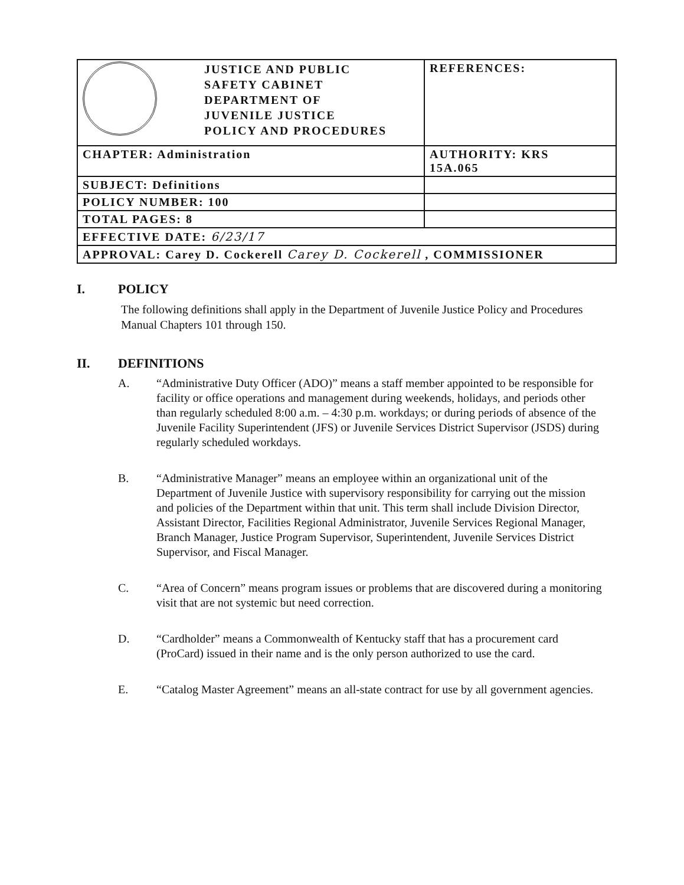| JUSTICE AND PUBLIC SAFETY CABINET DEPARTMENT OF JUVENILE JUSTICE POLICY AND PROCEDURES | REFERENCES: |
| CHAPTER: Administration | AUTHORITY: KRS 15A.065 |
| SUBJECT: Definitions | |
| POLICY NUMBER: 100 | |
| TOTAL PAGES: 8 | |
| EFFECTIVE DATE: 6/23/17 | |
| APPROVAL: Carey D. Cockerell Carey D. Cockerell , COMMISSIONER | |
I. POLICY
The following definitions shall apply in the Department of Juvenile Justice Policy and Procedures Manual Chapters 101 through 150.
II. DEFINITIONS
A. “Administrative Duty Officer (ADO)” means a staff member appointed to be responsible for facility or office operations and management during weekends, holidays, and periods other than regularly scheduled 8:00 a.m. – 4:30 p.m. workdays; or during periods of absence of the Juvenile Facility Superintendent (JFS) or Juvenile Services District Supervisor (JSDS) during regularly scheduled workdays.
B. “Administrative Manager” means an employee within an organizational unit of the Department of Juvenile Justice with supervisory responsibility for carrying out the mission and policies of the Department within that unit. This term shall include Division Director, Assistant Director, Facilities Regional Administrator, Juvenile Services Regional Manager, Branch Manager, Justice Program Supervisor, Superintendent, Juvenile Services District Supervisor, and Fiscal Manager.
C. “Area of Concern” means program issues or problems that are discovered during a monitoring visit that are not systemic but need correction.
D. “Cardholder” means a Commonwealth of Kentucky staff that has a procurement card (ProCard) issued in their name and is the only person authorized to use the card.
E. “Catalog Master Agreement” means an all-state contract for use by all government agencies.